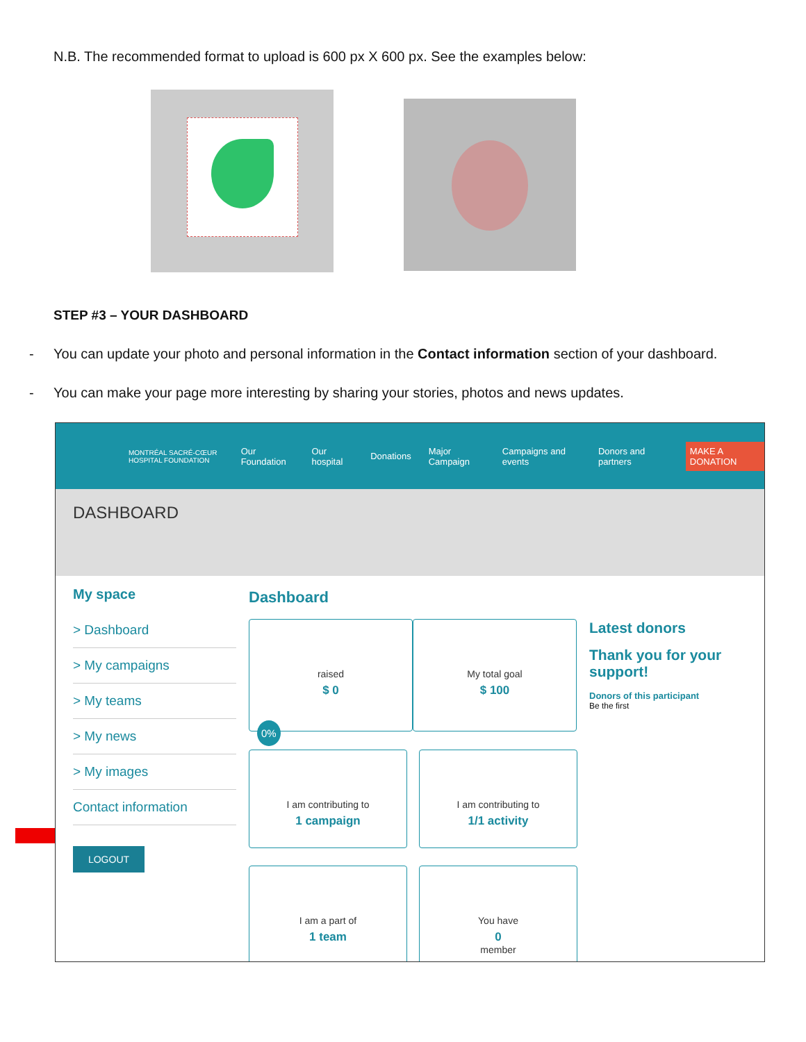N.B. The recommended format to upload is 600 px X 600 px. See the examples below:
STEP #3 – YOUR DASHBOARD
- You can update your photo and personal information in the Contact information section of your dashboard.
- You can make your page more interesting by sharing your stories, photos and news updates.
MONTRÉAL SACRÉ-CŒUR HOSPITAL FOUNDATION Our Foundation Our hospital Donations Major Campaign Campaigns and events Donors and partners MAKE A DONATION
DASHBOARD
My space
> Dashboard
> My campaigns
> My teams
> My news
> My images
Contact information
LOGOUT
Dashboard
raised
$ 0
My total goal
$ 100
0%
I am contributing to
1 campaign
I am contributing to
1/1 activity
I am a part of
1 team
You have
0
member
Latest donors
Thank you for your support!
Donors of this participant
Be the first